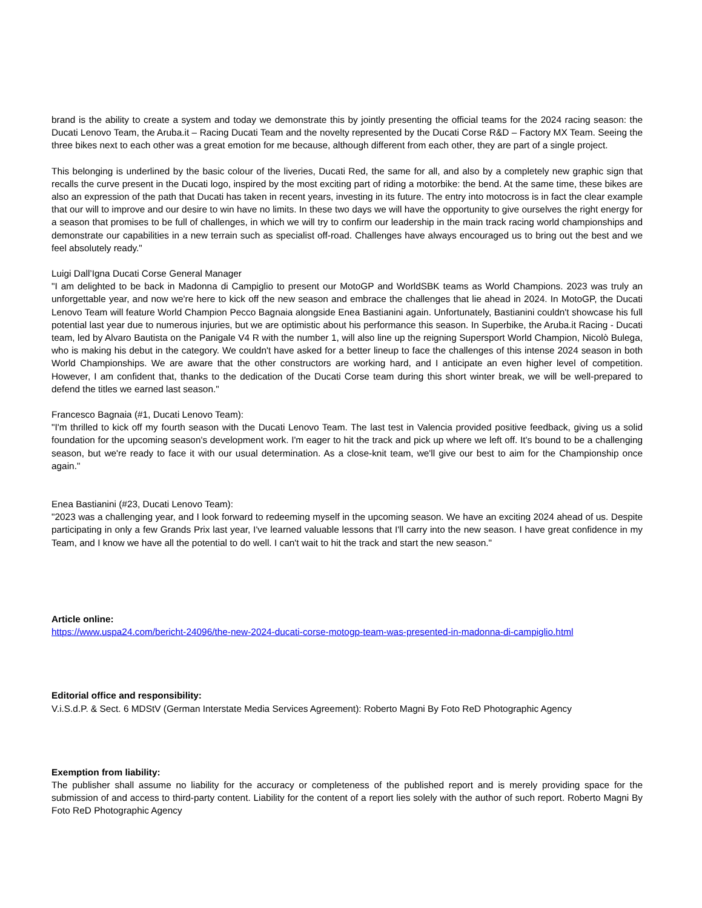brand is the ability to create a system and today we demonstrate this by jointly presenting the official teams for the 2024 racing season: the Ducati Lenovo Team, the Aruba.it – Racing Ducati Team and the novelty represented by the Ducati Corse R&D – Factory MX Team. Seeing the three bikes next to each other was a great emotion for me because, although different from each other, they are part of a single project.
This belonging is underlined by the basic colour of the liveries, Ducati Red, the same for all, and also by a completely new graphic sign that recalls the curve present in the Ducati logo, inspired by the most exciting part of riding a motorbike: the bend. At the same time, these bikes are also an expression of the path that Ducati has taken in recent years, investing in its future. The entry into motocross is in fact the clear example that our will to improve and our desire to win have no limits. In these two days we will have the opportunity to give ourselves the right energy for a season that promises to be full of challenges, in which we will try to confirm our leadership in the main track racing world championships and demonstrate our capabilities in a new terrain such as specialist off-road. Challenges have always encouraged us to bring out the best and we feel absolutely ready."
Luigi Dall’Igna Ducati Corse General Manager
"I am delighted to be back in Madonna di Campiglio to present our MotoGP and WorldSBK teams as World Champions. 2023 was truly an unforgettable year, and now we're here to kick off the new season and embrace the challenges that lie ahead in 2024. In MotoGP, the Ducati Lenovo Team will feature World Champion Pecco Bagnaia alongside Enea Bastianini again. Unfortunately, Bastianini couldn't showcase his full potential last year due to numerous injuries, but we are optimistic about his performance this season. In Superbike, the Aruba.it Racing - Ducati team, led by Alvaro Bautista on the Panigale V4 R with the number 1, will also line up the reigning Supersport World Champion, Nicolò Bulega, who is making his debut in the category. We couldn't have asked for a better lineup to face the challenges of this intense 2024 season in both World Championships. We are aware that the other constructors are working hard, and I anticipate an even higher level of competition. However, I am confident that, thanks to the dedication of the Ducati Corse team during this short winter break, we will be well-prepared to defend the titles we earned last season."
Francesco Bagnaia (#1, Ducati Lenovo Team):
"I'm thrilled to kick off my fourth season with the Ducati Lenovo Team. The last test in Valencia provided positive feedback, giving us a solid foundation for the upcoming season's development work. I'm eager to hit the track and pick up where we left off. It's bound to be a challenging season, but we're ready to face it with our usual determination. As a close-knit team, we'll give our best to aim for the Championship once again."
Enea Bastianini (#23, Ducati Lenovo Team):
"2023 was a challenging year, and I look forward to redeeming myself in the upcoming season. We have an exciting 2024 ahead of us. Despite participating in only a few Grands Prix last year, I've learned valuable lessons that I'll carry into the new season. I have great confidence in my Team, and I know we have all the potential to do well. I can't wait to hit the track and start the new season."
Article online:
https://www.uspa24.com/bericht-24096/the-new-2024-ducati-corse-motogp-team-was-presented-in-madonna-di-campiglio.html
Editorial office and responsibility:
V.i.S.d.P. & Sect. 6 MDStV (German Interstate Media Services Agreement): Roberto Magni By Foto ReD Photographic Agency
Exemption from liability:
The publisher shall assume no liability for the accuracy or completeness of the published report and is merely providing space for the submission of and access to third-party content. Liability for the content of a report lies solely with the author of such report. Roberto Magni By Foto ReD Photographic Agency